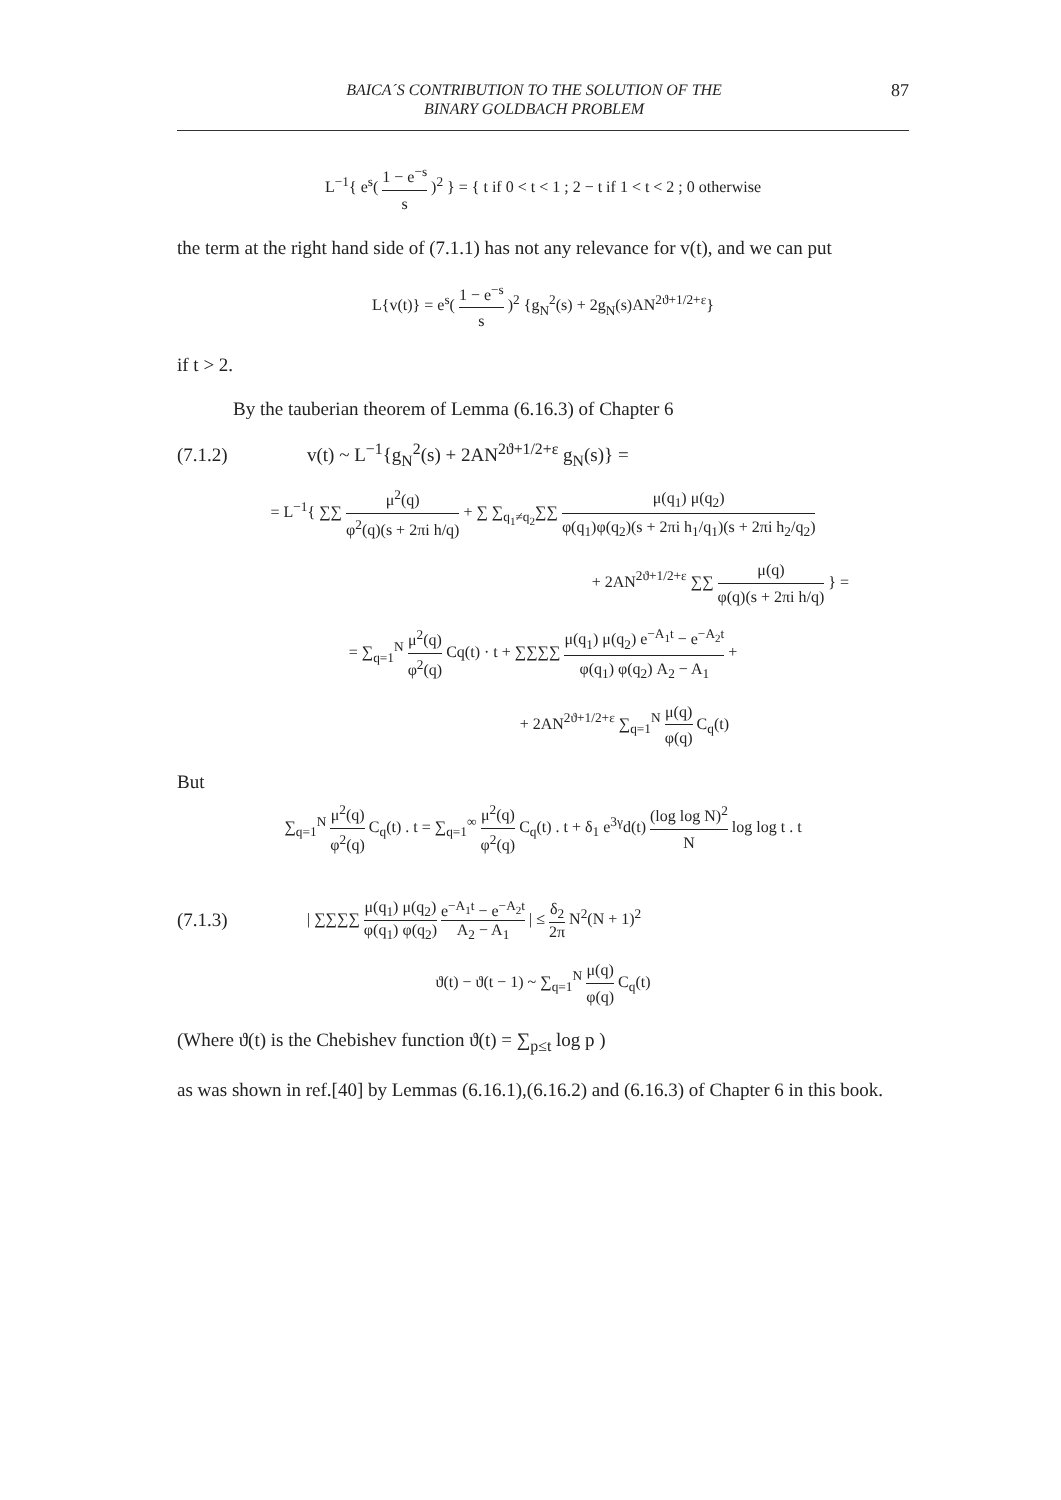BAICA´S CONTRIBUTION TO THE SOLUTION OF THE
BINARY GOLDBACH PROBLEM
87
L<sup>−1</sup>{ e<sup>s</sup>( 1 − e<sup>−s</sup> s )<sup>2</sup> } = { t if 0 < t < 1 ; 2 − t if 1 < t < 2 ; 0 otherwise
the term at the right hand side of (7.1.1) has not any relevance for v(t), and we can put
L{v(t)} = e<sup>s</sup>( 1 − e<sup>−s</sup> s )<sup>2</sup> {g<sub>N</sub><sup>2</sup>(s) + 2g<sub>N</sub>(s)AN<sup>2ϑ+1/2+ε</sup>}
if t > 2.
By the tauberian theorem of Lemma (6.16.3) of Chapter 6
(7.1.2) v(t) ~ L<sup>−1</sup>{g<sub>N</sub><sup>2</sup>(s) + 2AN<sup>2ϑ+1/2+ε</sup> g<sub>N</sub>(s)} =
= L<sup>−1</sup>{ ∑∑ μ<sup>2</sup>(q) φ<sup>2</sup>(q)(s + 2πi h/q) + ∑ ∑<sub>q<sub>1</sub>≠q<sub>2</sub></sub>∑∑ μ(q<sub>1</sub>) μ(q<sub>2</sub>) φ(q<sub>1</sub>)φ(q<sub>2</sub>)(s + 2πi h<sub>1</sub>/q<sub>1</sub>)(s + 2πi h<sub>2</sub>/q<sub>2</sub>)
+ 2AN<sup>2ϑ+1/2+ε</sup> ∑∑ μ(q) φ(q)(s + 2πi h/q) } =
= ∑<sub>q=1</sub><sup>N</sup> μ<sup>2</sup>(q) φ<sup>2</sup>(q) Cq(t) · t + ∑∑∑∑ μ(q<sub>1</sub>) μ(q<sub>2</sub>) e<sup>−A<sub>1</sub>t</sup> − e<sup>−A<sub>2</sub>t</sup> φ(q<sub>1</sub>) φ(q<sub>2</sub>) A<sub>2</sub> − A<sub>1</sub> +
+ 2AN<sup>2ϑ+1/2+ε</sup> ∑<sub>q=1</sub><sup>N</sup> μ(q) φ(q) C<sub>q</sub>(t)
But
∑<sub>q=1</sub><sup>N</sup> μ<sup>2</sup>(q) φ<sup>2</sup>(q) C<sub>q</sub>(t) . t = ∑<sub>q=1</sub><sup>∞</sup> μ<sup>2</sup>(q) φ<sup>2</sup>(q) C<sub>q</sub>(t) . t + δ<sub>1</sub> e<sup>3γ</sup>d(t) (log log N)<sup>2</sup> N log log t . t
(7.1.3) | ∑∑∑∑ μ(q<sub>1</sub>) μ(q<sub>2</sub>) φ(q<sub>1</sub>) φ(q<sub>2</sub>) e<sup>−A<sub>1</sub>t</sup> − e<sup>−A<sub>2</sub>t</sup> A<sub>2</sub> − A<sub>1</sub> | ≤ δ<sub>2</sub> 2π N<sup>2</sup>(N + 1)<sup>2</sup>
ϑ(t) − ϑ(t − 1) ~ ∑<sub>q=1</sub><sup>N</sup> μ(q) φ(q) C<sub>q</sub>(t)
(Where ϑ(t) is the Chebishev function ϑ(t) = ∑<sub>p≤t</sub> log p )
as was shown in ref.[40] by Lemmas (6.16.1),(6.16.2) and (6.16.3) of Chapter 6 in this book.